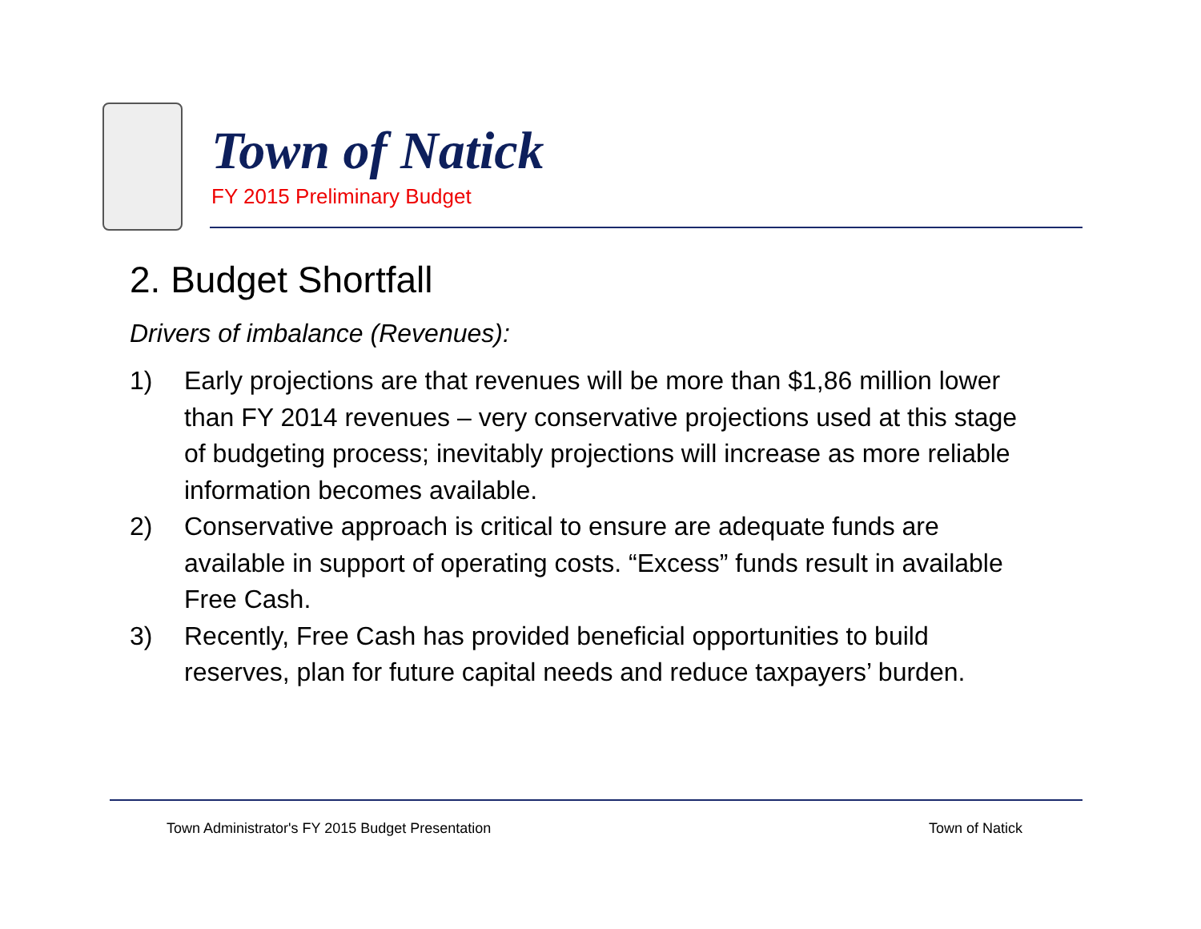Town of Natick
FY 2015 Preliminary Budget
2. Budget Shortfall
Drivers of imbalance (Revenues):
1) Early projections are that revenues will be more than $1,86 million lower than FY 2014 revenues – very conservative projections used at this stage of budgeting process; inevitably projections will increase as more reliable information becomes available.
2) Conservative approach is critical to ensure are adequate funds are available in support of operating costs. “Excess” funds result in available Free Cash.
3) Recently, Free Cash has provided beneficial opportunities to build reserves, plan for future capital needs and reduce taxpayers’ burden.
Town Administrator's FY 2015 Budget Presentation
Town of Natick